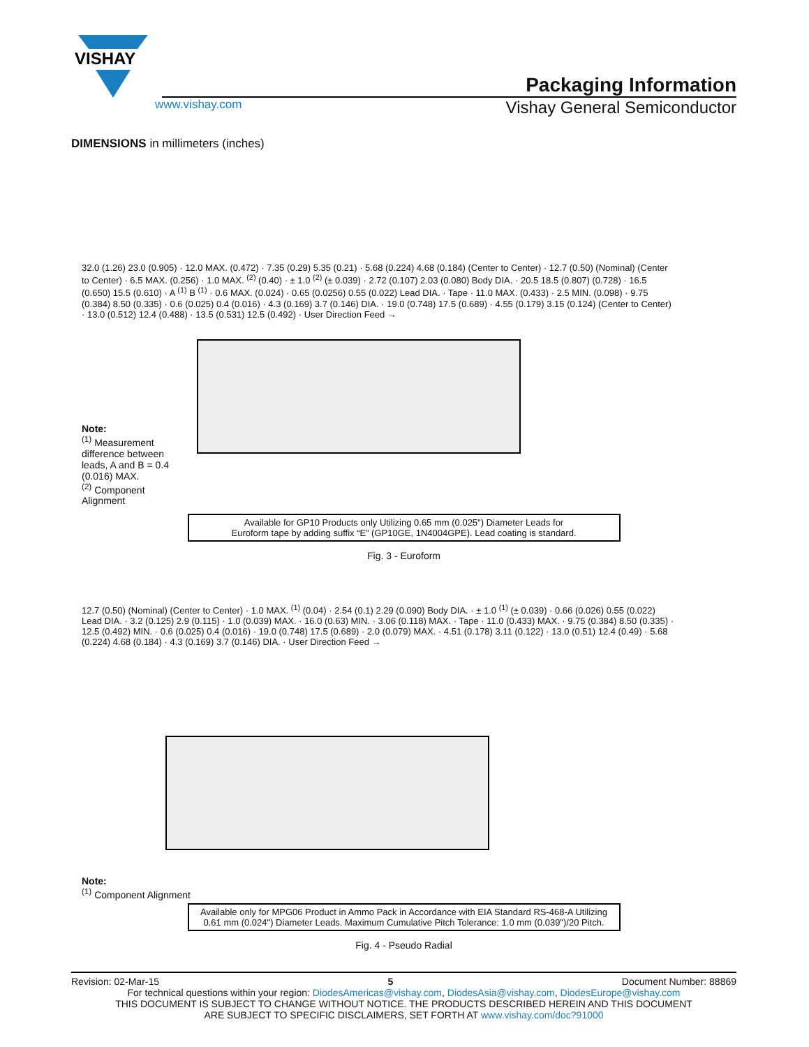VISHAY
Packaging Information
www.vishay.com Vishay General Semiconductor
DIMENSIONS in millimeters (inches)
Note:
<sup>(1)</sup> Measurement difference between leads, A and B = 0.4 (0.016) MAX.
<sup>(2)</sup> Component Alignment
32.0 (1.26) 23.0 (0.905) · 12.0 MAX. (0.472) · 7.35 (0.29) 5.35 (0.21) · 5.68 (0.224) 4.68 (0.184) (Center to Center) · 12.7 (0.50) (Nominal) (Center to Center) · 6.5 MAX. (0.256) · 1.0 MAX. <sup>(2)</sup> (0.40) · ± 1.0 <sup>(2)</sup> (± 0.039) · 2.72 (0.107) 2.03 (0.080) Body DIA. · 20.5 18.5 (0.807) (0.728) · 16.5 (0.650) 15.5 (0.610) · A <sup>(1)</sup> B <sup>(1)</sup> · 0.6 MAX. (0.024) · 0.65 (0.0256) 0.55 (0.022) Lead DIA. · Tape · 11.0 MAX. (0.433) · 2.5 MIN. (0.098) · 9.75 (0.384) 8.50 (0.335) · 0.6 (0.025) 0.4 (0.016) · 4.3 (0.169) 3.7 (0.146) DIA. · 19.0 (0.748) 17.5 (0.689) · 4.55 (0.179) 3.15 (0.124) (Center to Center) · 13.0 (0.512) 12.4 (0.488) · 13.5 (0.531) 12.5 (0.492) · User Direction Feed →
Available for GP10 Products only Utilizing 0.65 mm (0.025") Diameter Leads for
Euroform tape by adding suffix “E” (GP10GE, 1N4004GPE). Lead coating is standard.
Fig. 3 - Euroform
12.7 (0.50) (Nominal) (Center to Center) · 1.0 MAX. <sup>(1)</sup> (0.04) · 2.54 (0.1) 2.29 (0.090) Body DIA. · ± 1.0 <sup>(1)</sup> (± 0.039) · 0.66 (0.026) 0.55 (0.022) Lead DIA. · 3.2 (0.125) 2.9 (0.115) · 1.0 (0.039) MAX. · 16.0 (0.63) MIN. · 3.06 (0.118) MAX. · Tape · 11.0 (0.433) MAX. · 9.75 (0.384) 8.50 (0.335) · 12.5 (0.492) MIN. · 0.6 (0.025) 0.4 (0.016) · 19.0 (0.748) 17.5 (0.689) · 2.0 (0.079) MAX. · 4.51 (0.178) 3.11 (0.122) · 13.0 (0.51) 12.4 (0.49) · 5.68 (0.224) 4.68 (0.184) · 4.3 (0.169) 3.7 (0.146) DIA. · User Direction Feed →
Note:
<sup>(1)</sup> Component Alignment
Available only for MPG06 Product in Ammo Pack in Accordance with EIA Standard RS-468-A Utilizing
0.61 mm (0.024") Diameter Leads. Maximum Cumulative Pitch Tolerance: 1.0 mm (0.039")/20 Pitch.
Fig. 4 - Pseudo Radial
Revision: 02-Mar-15 5 Document Number: 88869
For technical questions within your region: DiodesAmericas@vishay.com, DiodesAsia@vishay.com, DiodesEurope@vishay.com
THIS DOCUMENT IS SUBJECT TO CHANGE WITHOUT NOTICE. THE PRODUCTS DESCRIBED HEREIN AND THIS DOCUMENT
ARE SUBJECT TO SPECIFIC DISCLAIMERS, SET FORTH AT www.vishay.com/doc?91000